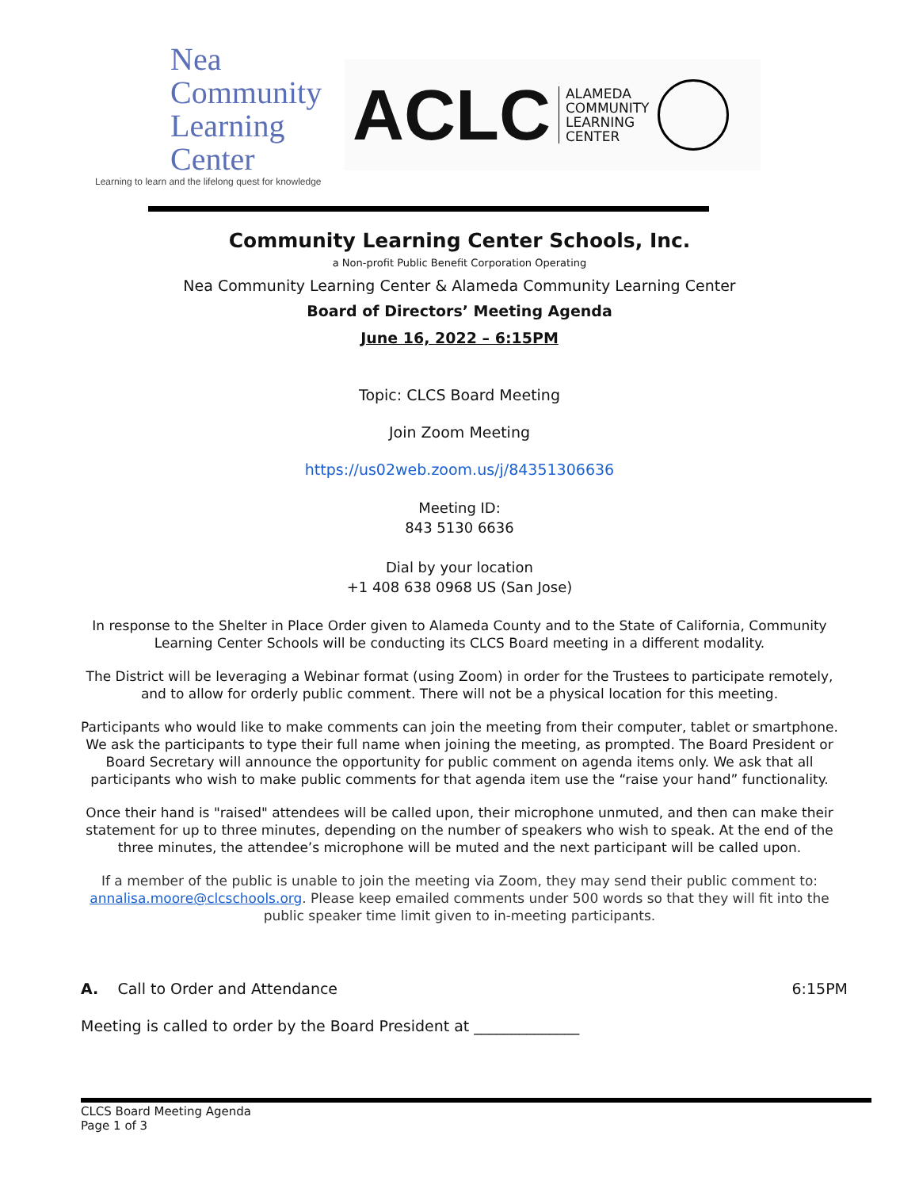Nea Community
Learning Center
Learning to learn and the lifelong quest for knowledge
ACLC ALAMEDA
COMMUNITY
LEARNING
CENTER
Community Learning Center Schools, Inc.
a Non-profit Public Benefit Corporation Operating
Nea Community Learning Center & Alameda Community Learning Center
Board of Directors’ Meeting Agenda
June 16, 2022 – 6:15PM
Topic: CLCS Board Meeting
Join Zoom Meeting
https://us02web.zoom.us/j/84351306636
Meeting ID:
843 5130 6636
Dial by your location
+1 408 638 0968 US (San Jose)
In response to the Shelter in Place Order given to Alameda County and to the State of California, Community Learning Center Schools will be conducting its CLCS Board meeting in a different modality.
The District will be leveraging a Webinar format (using Zoom) in order for the Trustees to participate remotely, and to allow for orderly public comment. There will not be a physical location for this meeting.
Participants who would like to make comments can join the meeting from their computer, tablet or smartphone. We ask the participants to type their full name when joining the meeting, as prompted. The Board President or Board Secretary will announce the opportunity for public comment on agenda items only. We ask that all participants who wish to make public comments for that agenda item use the “raise your hand” functionality.
Once their hand is "raised" attendees will be called upon, their microphone unmuted, and then can make their statement for up to three minutes, depending on the number of speakers who wish to speak. At the end of the three minutes, the attendee’s microphone will be muted and the next participant will be called upon.
If a member of the public is unable to join the meeting via Zoom, they may send their public comment to: annalisa.moore@clcschools.org. Please keep emailed comments under 500 words so that they will fit into the public speaker time limit given to in-meeting participants.
A. Call to Order and Attendance 6:15PM
Meeting is called to order by the Board President at ______________
CLCS Board Meeting Agenda
Page 1 of 3